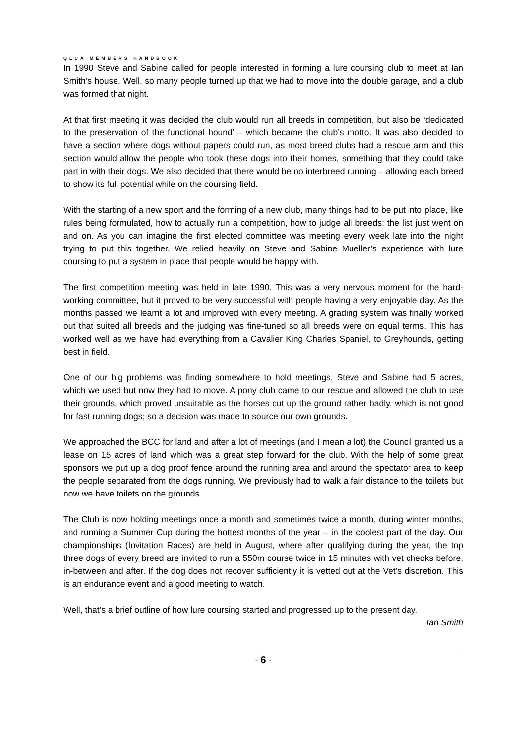QLCA MEMBERS HANDBOOK
In 1990 Steve and Sabine called for people interested in forming a lure coursing club to meet at Ian Smith’s house. Well, so many people turned up that we had to move into the double garage, and a club was formed that night.
At that first meeting it was decided the club would run all breeds in competition, but also be ‘dedicated to the preservation of the functional hound’ – which became the club’s motto. It was also decided to have a section where dogs without papers could run, as most breed clubs had a rescue arm and this section would allow the people who took these dogs into their homes, something that they could take part in with their dogs. We also decided that there would be no interbreed running – allowing each breed to show its full potential while on the coursing field.
With the starting of a new sport and the forming of a new club, many things had to be put into place, like rules being formulated, how to actually run a competition, how to judge all breeds; the list just went on and on. As you can imagine the first elected committee was meeting every week late into the night trying to put this together. We relied heavily on Steve and Sabine Mueller’s experience with lure coursing to put a system in place that people would be happy with.
The first competition meeting was held in late 1990. This was a very nervous moment for the hard-working committee, but it proved to be very successful with people having a very enjoyable day. As the months passed we learnt a lot and improved with every meeting. A grading system was finally worked out that suited all breeds and the judging was fine-tuned so all breeds were on equal terms. This has worked well as we have had everything from a Cavalier King Charles Spaniel, to Greyhounds, getting best in field.
One of our big problems was finding somewhere to hold meetings. Steve and Sabine had 5 acres, which we used but now they had to move. A pony club came to our rescue and allowed the club to use their grounds, which proved unsuitable as the horses cut up the ground rather badly, which is not good for fast running dogs; so a decision was made to source our own grounds.
We approached the BCC for land and after a lot of meetings (and I mean a lot) the Council granted us a lease on 15 acres of land which was a great step forward for the club. With the help of some great sponsors we put up a dog proof fence around the running area and around the spectator area to keep the people separated from the dogs running. We previously had to walk a fair distance to the toilets but now we have toilets on the grounds.
The Club is now holding meetings once a month and sometimes twice a month, during winter months, and running a Summer Cup during the hottest months of the year – in the coolest part of the day. Our championships (Invitation Races) are held in August, where after qualifying during the year, the top three dogs of every breed are invited to run a 550m course twice in 15 minutes with vet checks before, in-between and after. If the dog does not recover sufficiently it is vetted out at the Vet’s discretion. This is an endurance event and a good meeting to watch.
Well, that’s a brief outline of how lure coursing started and progressed up to the present day.
Ian Smith
- 6 -